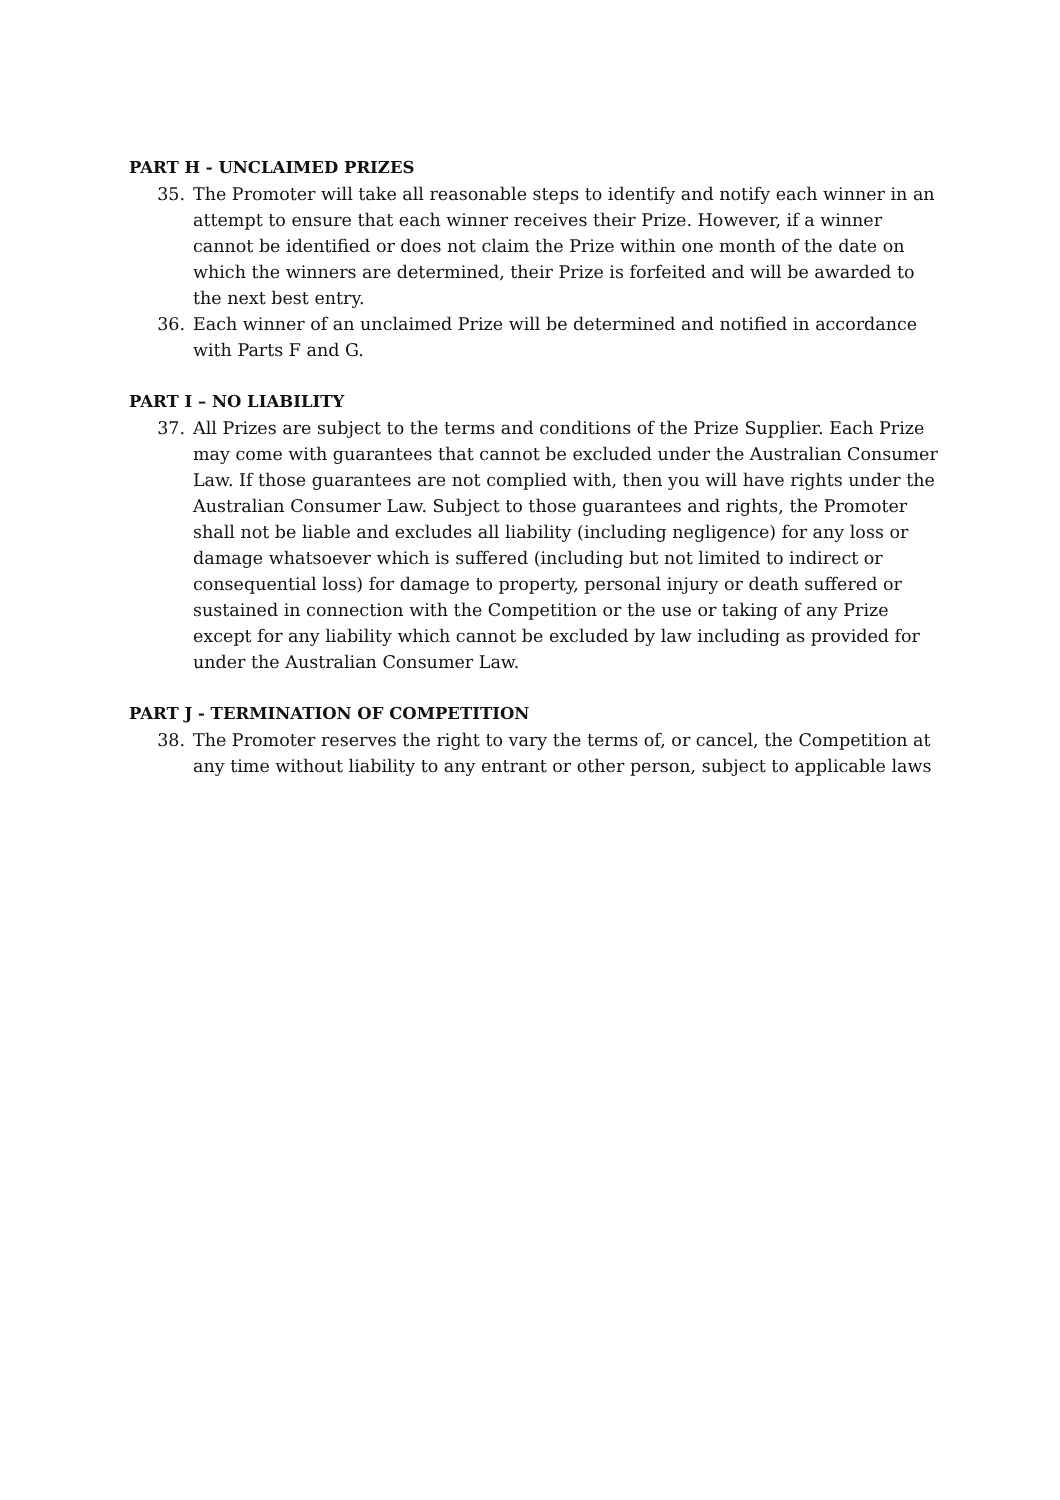PART H - UNCLAIMED PRIZES
35. The Promoter will take all reasonable steps to identify and notify each winner in an attempt to ensure that each winner receives their Prize. However, if a winner cannot be identified or does not claim the Prize within one month of the date on which the winners are determined, their Prize is forfeited and will be awarded to the next best entry.
36. Each winner of an unclaimed Prize will be determined and notified in accordance with Parts F and G.
PART I – NO LIABILITY
37. All Prizes are subject to the terms and conditions of the Prize Supplier. Each Prize may come with guarantees that cannot be excluded under the Australian Consumer Law. If those guarantees are not complied with, then you will have rights under the Australian Consumer Law. Subject to those guarantees and rights, the Promoter shall not be liable and excludes all liability (including negligence) for any loss or damage whatsoever which is suffered (including but not limited to indirect or consequential loss) for damage to property, personal injury or death suffered or sustained in connection with the Competition or the use or taking of any Prize except for any liability which cannot be excluded by law including as provided for under the Australian Consumer Law.
PART J - TERMINATION OF COMPETITION
38. The Promoter reserves the right to vary the terms of, or cancel, the Competition at any time without liability to any entrant or other person, subject to applicable laws